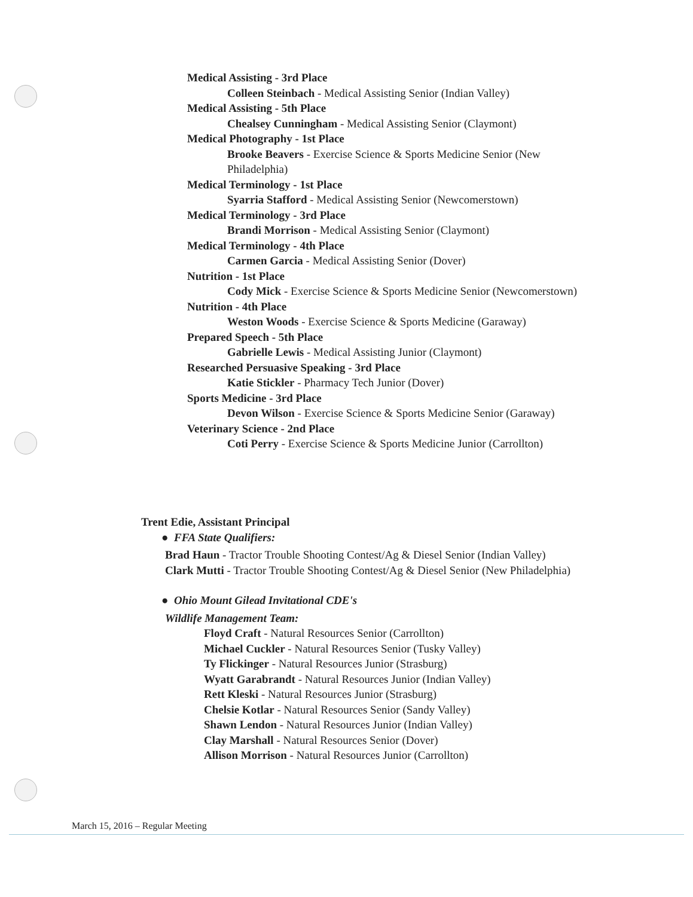Medical Assisting - 3rd Place
Colleen Steinbach - Medical Assisting Senior (Indian Valley)
Medical Assisting - 5th Place
Chealsey Cunningham - Medical Assisting Senior (Claymont)
Medical Photography - 1st Place
Brooke Beavers - Exercise Science & Sports Medicine Senior (New Philadelphia)
Medical Terminology - 1st Place
Syarria Stafford - Medical Assisting Senior (Newcomerstown)
Medical Terminology - 3rd Place
Brandi Morrison - Medical Assisting Senior (Claymont)
Medical Terminology - 4th Place
Carmen Garcia - Medical Assisting Senior (Dover)
Nutrition - 1st Place
Cody Mick - Exercise Science & Sports Medicine Senior (Newcomerstown)
Nutrition - 4th Place
Weston Woods - Exercise Science & Sports Medicine (Garaway)
Prepared Speech - 5th Place
Gabrielle Lewis - Medical Assisting Junior (Claymont)
Researched Persuasive Speaking - 3rd Place
Katie Stickler - Pharmacy Tech Junior (Dover)
Sports Medicine - 3rd Place
Devon Wilson - Exercise Science & Sports Medicine Senior (Garaway)
Veterinary Science - 2nd Place
Coti Perry - Exercise Science & Sports Medicine Junior (Carrollton)
Trent Edie, Assistant Principal
● FFA State Qualifiers:
Brad Haun - Tractor Trouble Shooting Contest/Ag & Diesel Senior (Indian Valley)
Clark Mutti - Tractor Trouble Shooting Contest/Ag & Diesel Senior (New Philadelphia)
● Ohio Mount Gilead Invitational CDE's
Wildlife Management Team:
Floyd Craft - Natural Resources Senior (Carrollton)
Michael Cuckler - Natural Resources Senior (Tusky Valley)
Ty Flickinger - Natural Resources Junior (Strasburg)
Wyatt Garabrandt - Natural Resources Junior (Indian Valley)
Rett Kleski - Natural Resources Junior (Strasburg)
Chelsie Kotlar - Natural Resources Senior (Sandy Valley)
Shawn Lendon - Natural Resources Junior (Indian Valley)
Clay Marshall - Natural Resources Senior (Dover)
Allison Morrison - Natural Resources Junior (Carrollton)
March 15, 2016 – Regular Meeting